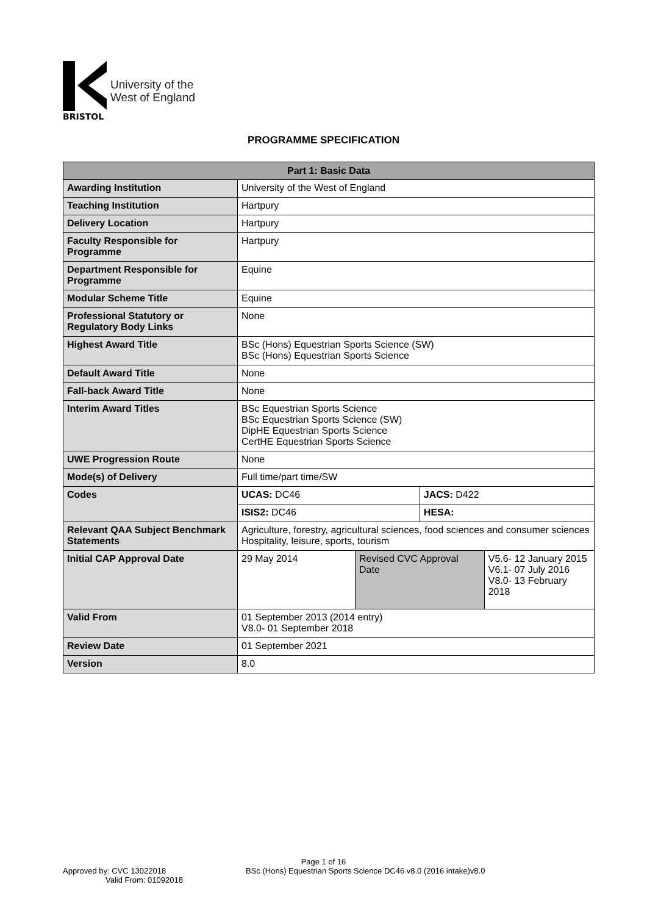BRISTOL
University of the
West of England
PROGRAMME SPECIFICATION
| Part 1: Basic Data | | | | |
| --- | --- | --- | --- | --- |
| Awarding Institution | University of the West of England | | | |
| Teaching Institution | Hartpury | | | |
| Delivery Location | Hartpury | | | |
| Faculty Responsible for Programme | Hartpury | | | |
| Department Responsible for Programme | Equine | | | |
| Modular Scheme Title | Equine | | | |
| Professional Statutory or Regulatory Body Links | None | | | |
| Highest Award Title | BSc (Hons) Equestrian Sports Science (SW) BSc (Hons) Equestrian Sports Science | | | |
| Default Award Title | None | | | |
| Fall-back Award Title | None | | | |
| Interim Award Titles | BSc Equestrian Sports Science BSc Equestrian Sports Science (SW) DipHE Equestrian Sports Science CertHE Equestrian Sports Science | | | |
| UWE Progression Route | None | | | |
| Mode(s) of Delivery | Full time/part time/SW | | | |
| Codes | UCAS: DC46 | | JACS: D422 | |
| | ISIS2: DC46 | | HESA: | |
| Relevant QAA Subject Benchmark Statements | Agriculture, forestry, agricultural sciences, food sciences and consumer sciences Hospitality, leisure, sports, tourism | | | |
| Initial CAP Approval Date | 29 May 2014 | Revised CVC Approval Date | | V5.6- 12 January 2015 V6.1- 07 July 2016 V8.0- 13 February 2018 |
| Valid From | 01 September 2013 (2014 entry) V8.0- 01 September 2018 | | | |
| Review Date | 01 September 2021 | | | |
| Version | 8.0 | | | |
Page 1 of 16
Approved by: CVC 13022018
Valid From: 01092018
BSc (Hons) Equestrian Sports Science DC46 v8.0 (2016 intake)v8.0